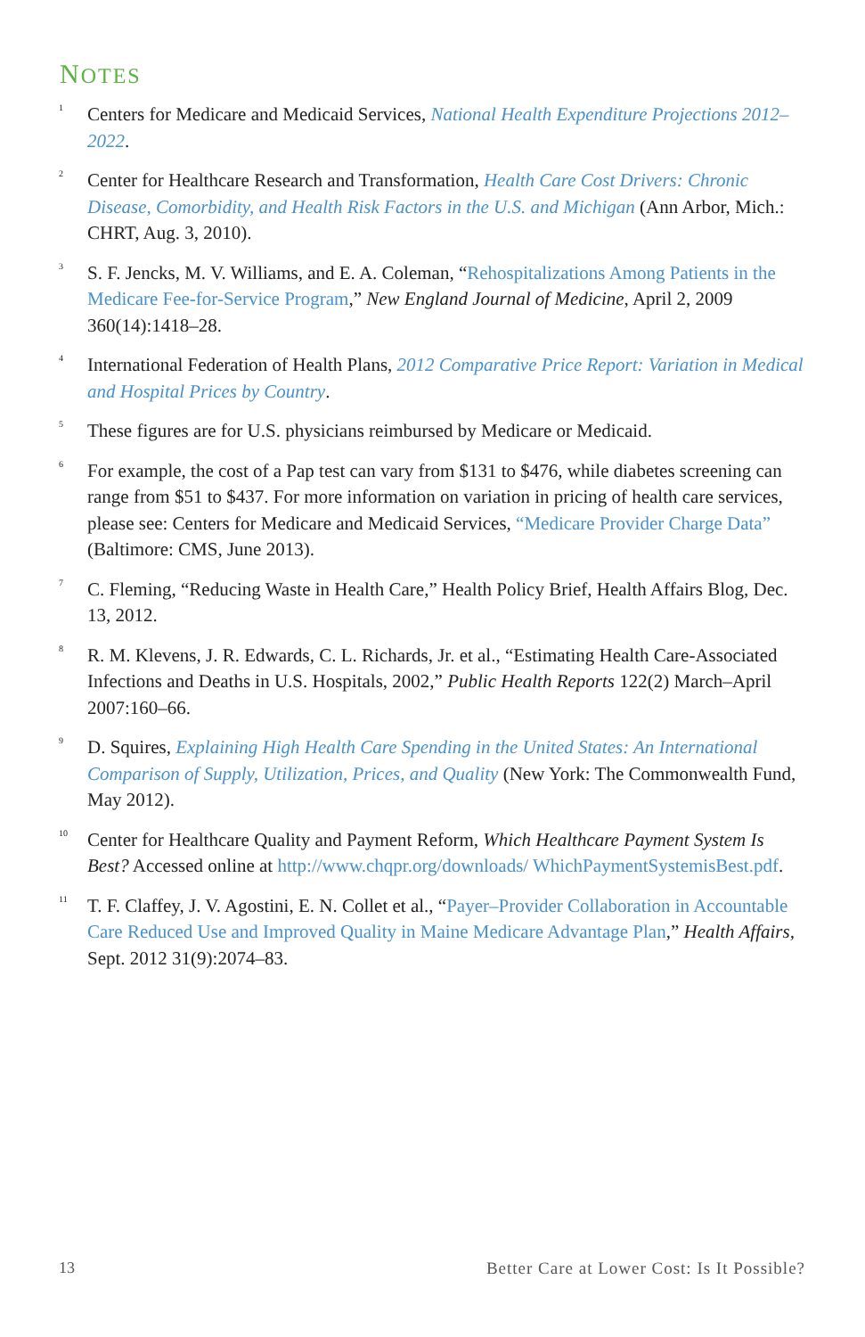NOTES
1
Centers for Medicare and Medicaid Services, National Health Expenditure Projections 2012–2022.
2
Center for Healthcare Research and Transformation, Health Care Cost Drivers: Chronic Disease, Comorbidity, and Health Risk Factors in the U.S. and Michigan (Ann Arbor, Mich.: CHRT, Aug. 3, 2010).
3
S. F. Jencks, M. V. Williams, and E. A. Coleman, “Rehospitalizations Among Patients in the Medicare Fee-for-Service Program,” New England Journal of Medicine, April 2, 2009 360(14):1418–28.
4
International Federation of Health Plans, 2012 Comparative Price Report: Variation in Medical and Hospital Prices by Country.
5
These figures are for U.S. physicians reimbursed by Medicare or Medicaid.
6
For example, the cost of a Pap test can vary from $131 to $476, while diabetes screening can range from $51 to $437. For more information on variation in pricing of health care services, please see: Centers for Medicare and Medicaid Services, “Medicare Provider Charge Data” (Baltimore: CMS, June 2013).
7
C. Fleming, “Reducing Waste in Health Care,” Health Policy Brief, Health Affairs Blog, Dec. 13, 2012.
8
R. M. Klevens, J. R. Edwards, C. L. Richards, Jr. et al., “Estimating Health Care-Associated Infections and Deaths in U.S. Hospitals, 2002,” Public Health Reports 122(2) March–April 2007:160–66.
9
D. Squires, Explaining High Health Care Spending in the United States: An International Comparison of Supply, Utilization, Prices, and Quality (New York: The Commonwealth Fund, May 2012).
10
Center for Healthcare Quality and Payment Reform, Which Healthcare Payment System Is Best? Accessed online at http://www.chqpr.org/downloads/ WhichPaymentSystemisBest.pdf.
11
T. F. Claffey, J. V. Agostini, E. N. Collet et al., “Payer–Provider Collaboration in Accountable Care Reduced Use and Improved Quality in Maine Medicare Advantage Plan,” Health Affairs, Sept. 2012 31(9):2074–83.
13 Better Care at Lower Cost: Is It Possible?